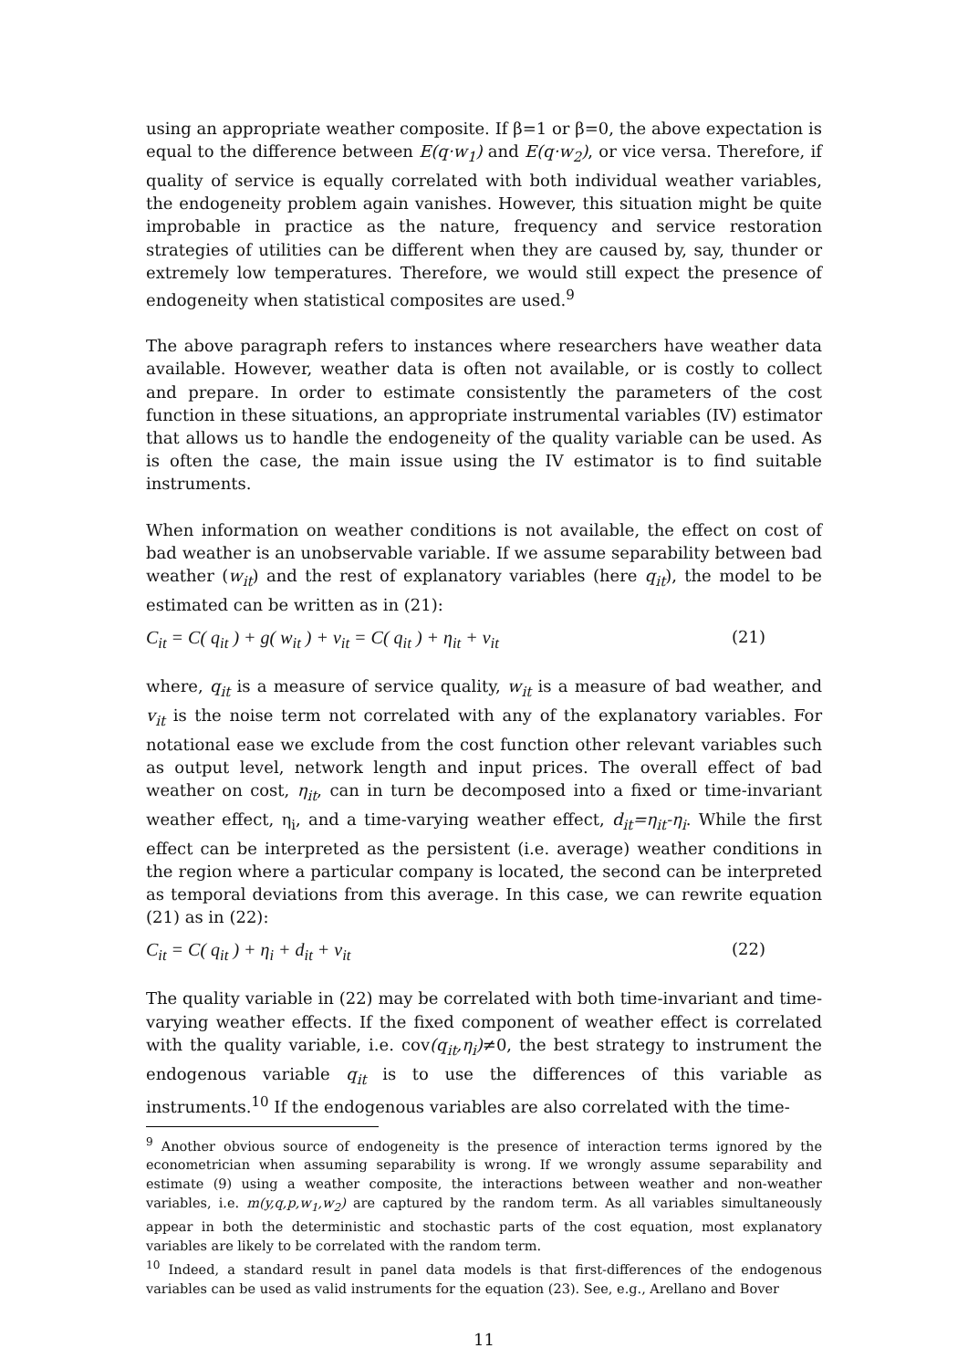using an appropriate weather composite. If β=1 or β=0, the above expectation is equal to the difference between E(q·w<sub>1</sub>) and E(q·w<sub>2</sub>), or vice versa. Therefore, if quality of service is equally correlated with both individual weather variables, the endogeneity problem again vanishes. However, this situation might be quite improbable in practice as the nature, frequency and service restoration strategies of utilities can be different when they are caused by, say, thunder or extremely low temperatures. Therefore, we would still expect the presence of endogeneity when statistical composites are used.<sup>9</sup>
The above paragraph refers to instances where researchers have weather data available. However, weather data is often not available, or is costly to collect and prepare. In order to estimate consistently the parameters of the cost function in these situations, an appropriate instrumental variables (IV) estimator that allows us to handle the endogeneity of the quality variable can be used. As is often the case, the main issue using the IV estimator is to find suitable instruments.
When information on weather conditions is not available, the effect on cost of bad weather is an unobservable variable. If we assume separability between bad weather (w<sub>it</sub>) and the rest of explanatory variables (here q<sub>it</sub>), the model to be estimated can be written as in (21):
C<sub>it</sub> = C( q<sub>it</sub> ) + g( w<sub>it</sub> ) + v<sub>it</sub> = C( q<sub>it</sub> ) + η<sub>it</sub> + v<sub>it</sub> (21)
where, q<sub>it</sub> is a measure of service quality, w<sub>it</sub> is a measure of bad weather, and v<sub>it</sub> is the noise term not correlated with any of the explanatory variables. For notational ease we exclude from the cost function other relevant variables such as output level, network length and input prices. The overall effect of bad weather on cost, η<sub>it</sub>, can in turn be decomposed into a fixed or time-invariant weather effect, η<sub>i</sub>, and a time-varying weather effect, d<sub>it</sub>=η<sub>it</sub>-η<sub>i</sub>. While the first effect can be interpreted as the persistent (i.e. average) weather conditions in the region where a particular company is located, the second can be interpreted as temporal deviations from this average. In this case, we can rewrite equation (21) as in (22):
C<sub>it</sub> = C( q<sub>it</sub> ) + η<sub>i</sub> + d<sub>it</sub> + v<sub>it</sub> (22)
The quality variable in (22) may be correlated with both time-invariant and time-varying weather effects. If the fixed component of weather effect is correlated with the quality variable, i.e. cov(q<sub>it</sub>,η<sub>i</sub>)≠0, the best strategy to instrument the endogenous variable q<sub>it</sub> is to use the differences of this variable as instruments.<sup>10</sup> If the endogenous variables are also correlated with the time-
<sup>9</sup> Another obvious source of endogeneity is the presence of interaction terms ignored by the econometrician when assuming separability is wrong. If we wrongly assume separability and estimate (9) using a weather composite, the interactions between weather and non-weather variables, i.e. m(y,q,p,w<sub>1</sub>,w<sub>2</sub>) are captured by the random term. As all variables simultaneously appear in both the deterministic and stochastic parts of the cost equation, most explanatory variables are likely to be correlated with the random term.
<sup>10</sup> Indeed, a standard result in panel data models is that first-differences of the endogenous variables can be used as valid instruments for the equation (23). See, e.g., Arellano and Bover
11